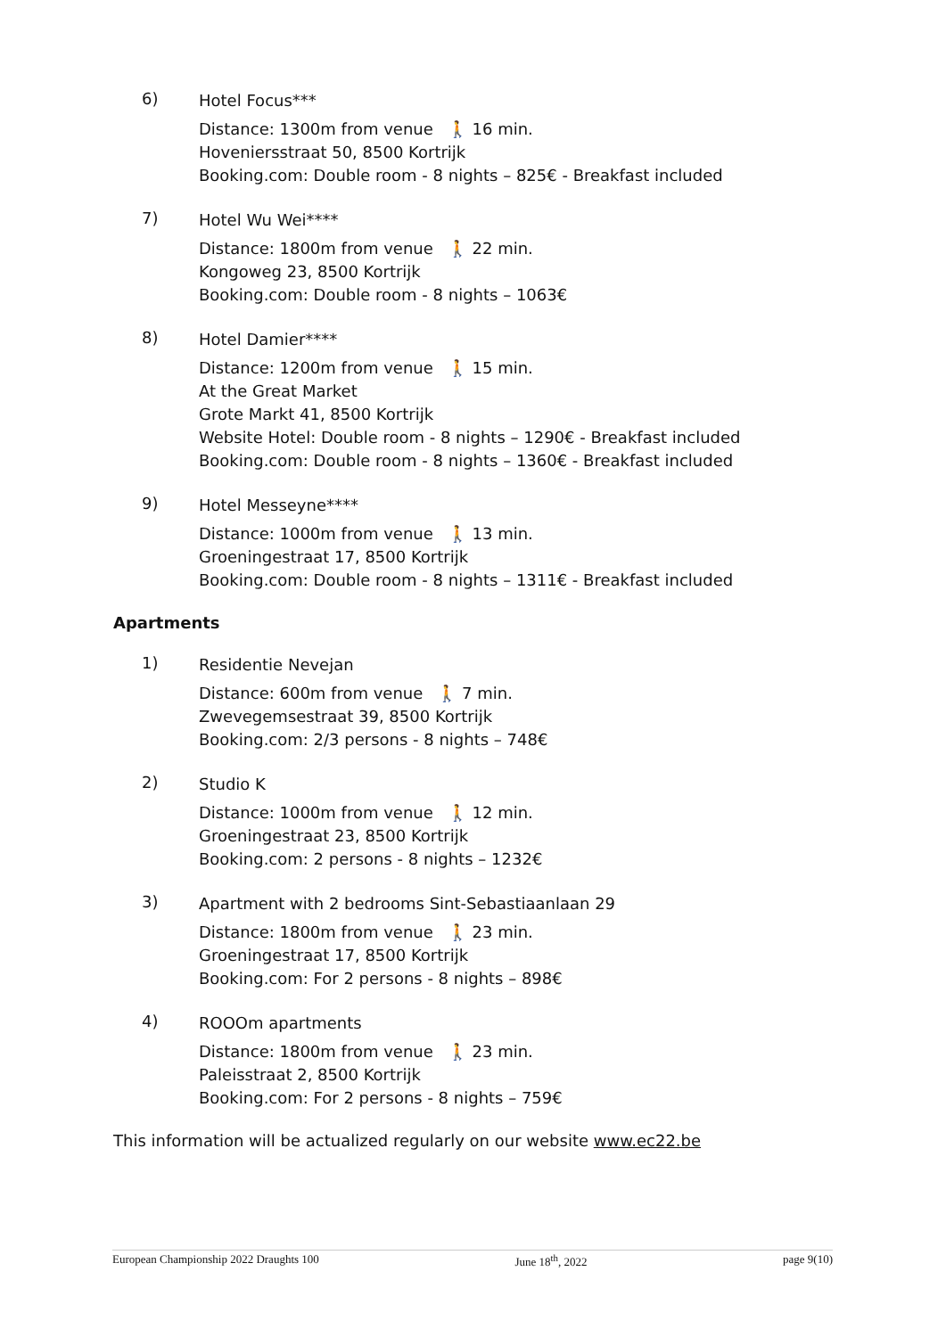6)
Hotel Focus***
Distance: 1300m from venue 🚶 16 min.
Hoveniersstraat 50, 8500 Kortrijk
Booking.com: Double room - 8 nights – 825€ - Breakfast included
7)
Hotel Wu Wei****
Distance: 1800m from venue 🚶 22 min.
Kongoweg 23, 8500 Kortrijk
Booking.com: Double room - 8 nights – 1063€
8)
Hotel Damier****
Distance: 1200m from venue 🚶 15 min.
At the Great Market
Grote Markt 41, 8500 Kortrijk
Website Hotel: Double room - 8 nights – 1290€ - Breakfast included
Booking.com: Double room - 8 nights – 1360€ - Breakfast included
9)
Hotel Messeyne****
Distance: 1000m from venue 🚶 13 min.
Groeningestraat 17, 8500 Kortrijk
Booking.com: Double room - 8 nights – 1311€ - Breakfast included
Apartments
1)
Residentie Nevejan
Distance: 600m from venue 🚶 7 min.
Zwevegemsestraat 39, 8500 Kortrijk
Booking.com: 2/3 persons - 8 nights – 748€
2)
Studio K
Distance: 1000m from venue 🚶 12 min.
Groeningestraat 23, 8500 Kortrijk
Booking.com: 2 persons - 8 nights – 1232€
3)
Apartment with 2 bedrooms Sint-Sebastiaanlaan 29
Distance: 1800m from venue 🚶 23 min.
Groeningestraat 17, 8500 Kortrijk
Booking.com: For 2 persons - 8 nights – 898€
4)
ROOOm apartments
Distance: 1800m from venue 🚶 23 min.
Paleisstraat 2, 8500 Kortrijk
Booking.com: For 2 persons - 8 nights – 759€
This information will be actualized regularly on our website www.ec22.be
European Championship 2022 Draughts 100 June 18<sup>th</sup>, 2022 page 9(10)